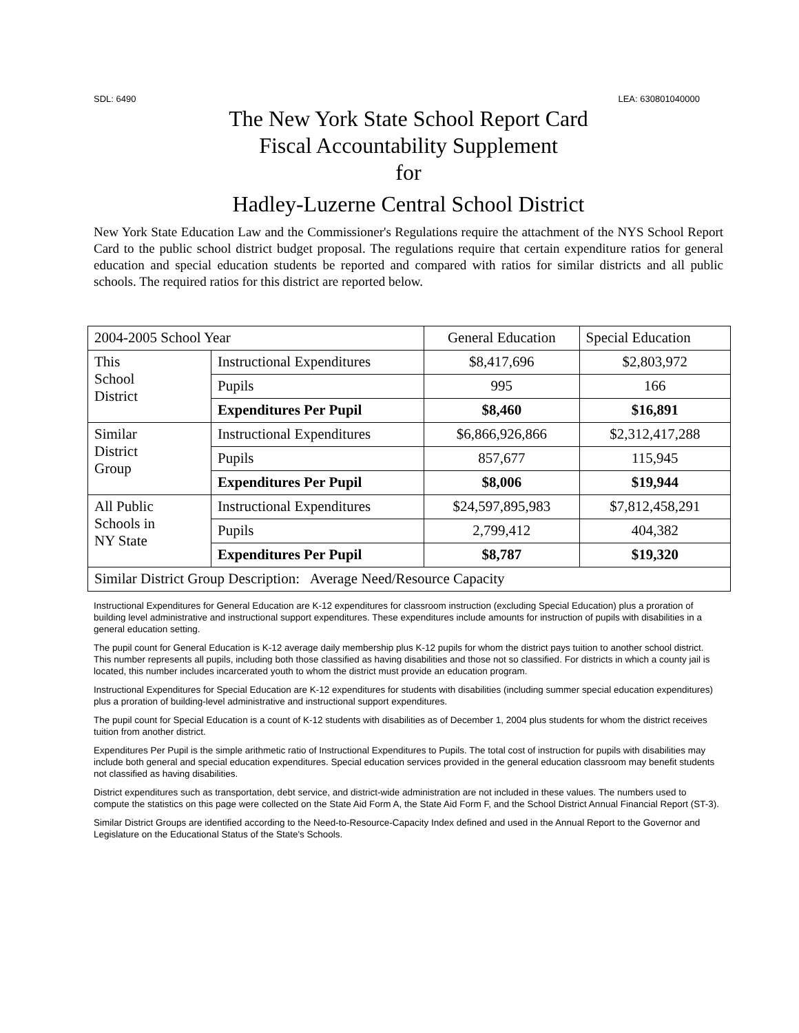SDL: 6490 LEA: 630801040000
The New York State School Report Card
Fiscal Accountability Supplement
for
Hadley-Luzerne Central School District
New York State Education Law and the Commissioner's Regulations require the attachment of the NYS School Report Card to the public school district budget proposal. The regulations require that certain expenditure ratios for general education and special education students be reported and compared with ratios for similar districts and all public schools. The required ratios for this district are reported below.
| 2004-2005 School Year | | General Education | Special Education |
| --- | --- | --- | --- |
| This School District | Instructional Expenditures | $8,417,696 | $2,803,972 |
| | Pupils | 995 | 166 |
| | Expenditures Per Pupil | $8,460 | $16,891 |
| Similar District Group | Instructional Expenditures | $6,866,926,866 | $2,312,417,288 |
| | Pupils | 857,677 | 115,945 |
| | Expenditures Per Pupil | $8,006 | $19,944 |
| All Public Schools in NY State | Instructional Expenditures | $24,597,895,983 | $7,812,458,291 |
| | Pupils | 2,799,412 | 404,382 |
| | Expenditures Per Pupil | $8,787 | $19,320 |
| Similar District Group Description: Average Need/Resource Capacity | | | |
Instructional Expenditures for General Education are K-12 expenditures for classroom instruction (excluding Special Education) plus a proration of building level administrative and instructional support expenditures. These expenditures include amounts for instruction of pupils with disabilities in a general education setting.
The pupil count for General Education is K-12 average daily membership plus K-12 pupils for whom the district pays tuition to another school district. This number represents all pupils, including both those classified as having disabilities and those not so classified. For districts in which a county jail is located, this number includes incarcerated youth to whom the district must provide an education program.
Instructional Expenditures for Special Education are K-12 expenditures for students with disabilities (including summer special education expenditures) plus a proration of building-level administrative and instructional support expenditures.
The pupil count for Special Education is a count of K-12 students with disabilities as of December 1, 2004 plus students for whom the district receives tuition from another district.
Expenditures Per Pupil is the simple arithmetic ratio of Instructional Expenditures to Pupils. The total cost of instruction for pupils with disabilities may include both general and special education expenditures. Special education services provided in the general education classroom may benefit students not classified as having disabilities.
District expenditures such as transportation, debt service, and district-wide administration are not included in these values. The numbers used to compute the statistics on this page were collected on the State Aid Form A, the State Aid Form F, and the School District Annual Financial Report (ST-3).
Similar District Groups are identified according to the Need-to-Resource-Capacity Index defined and used in the Annual Report to the Governor and Legislature on the Educational Status of the State's Schools.